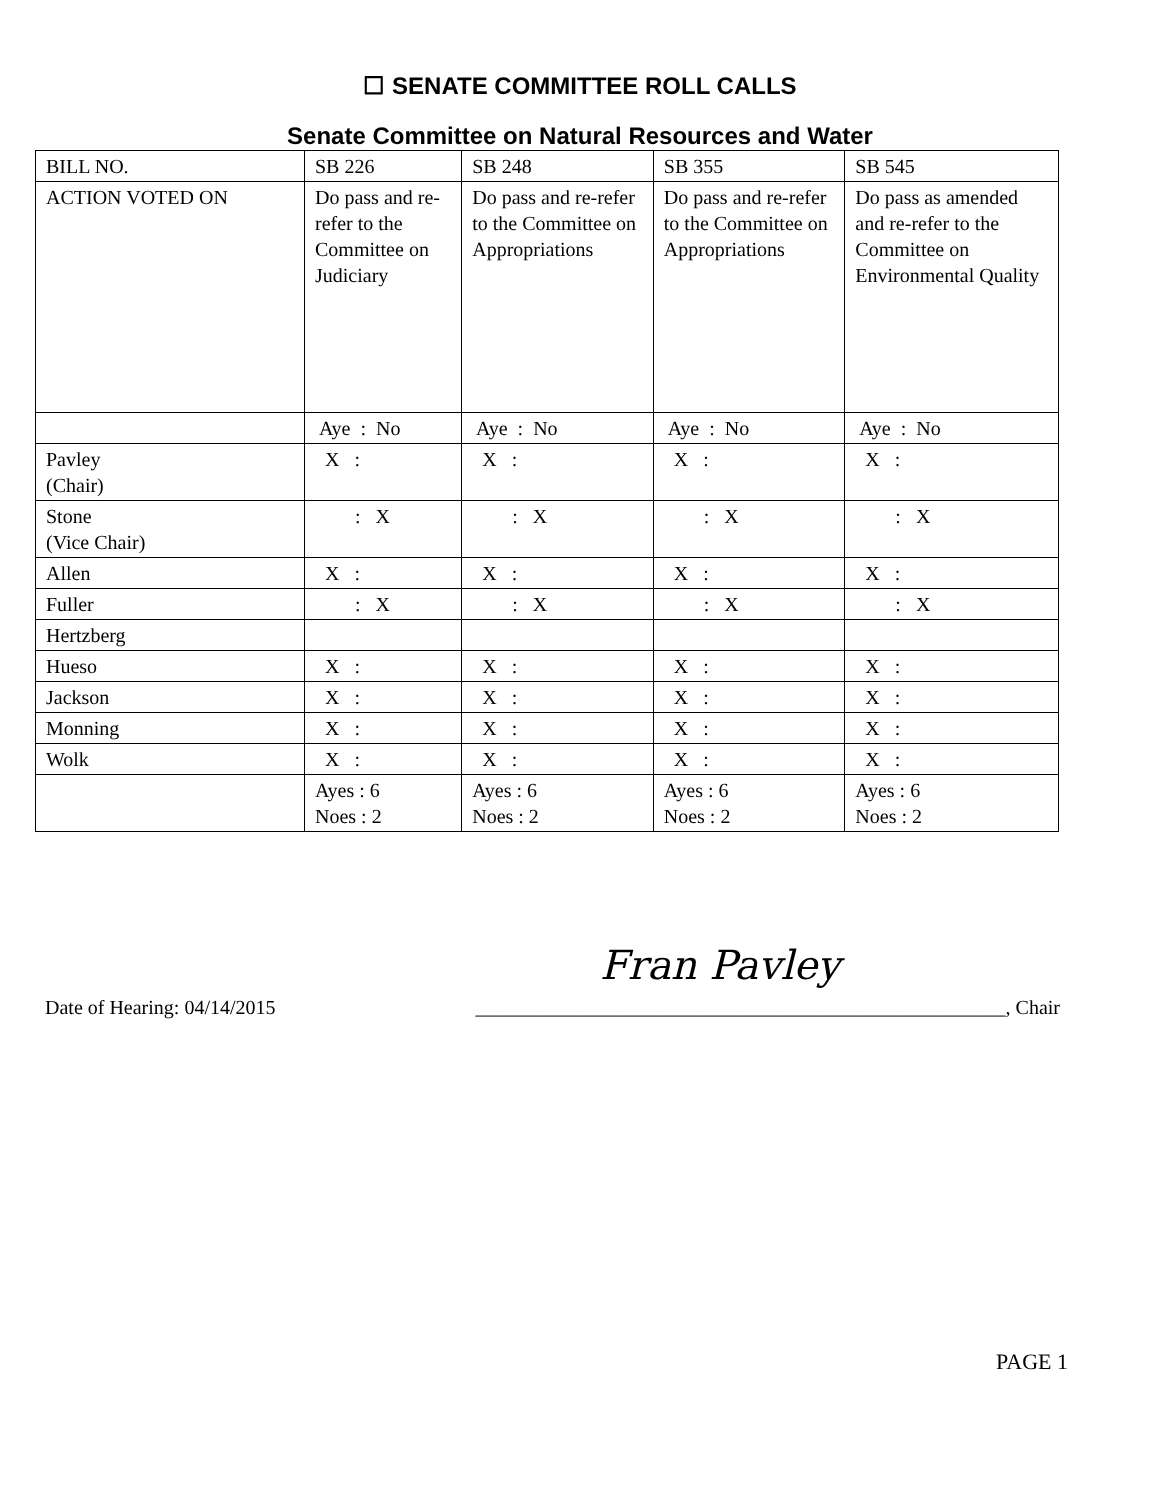☐ SENATE COMMITTEE ROLL CALLS
Senate Committee on Natural Resources and Water
| BILL NO. | SB 226 | SB 248 | SB 355 | SB 545 |
| ACTION VOTED ON | Do pass and re-refer to the Committee on Judiciary | Do pass and re-refer to the Committee on Appropriations | Do pass and re-refer to the Committee on Appropriations | Do pass as amended and re-refer to the Committee on Environmental Quality |
| | Aye : No | Aye : No | Aye : No | Aye : No |
| Pavley (Chair) | X : | X : | X : | X : |
| Stone (Vice Chair) | : X | : X | : X | : X |
| Allen | X : | X : | X : | X : |
| Fuller | : X | : X | : X | : X |
| Hertzberg | | | | |
| Hueso | X : | X : | X : | X : |
| Jackson | X : | X : | X : | X : |
| Monning | X : | X : | X : | X : |
| Wolk | X : | X : | X : | X : |
| | Ayes : 6 Noes : 2 | Ayes : 6 Noes : 2 | Ayes : 6 Noes : 2 | Ayes : 6 Noes : 2 |
Fran Pavley
Date of Hearing: 04/14/2015 _____________________________________________________, Chair
PAGE 1